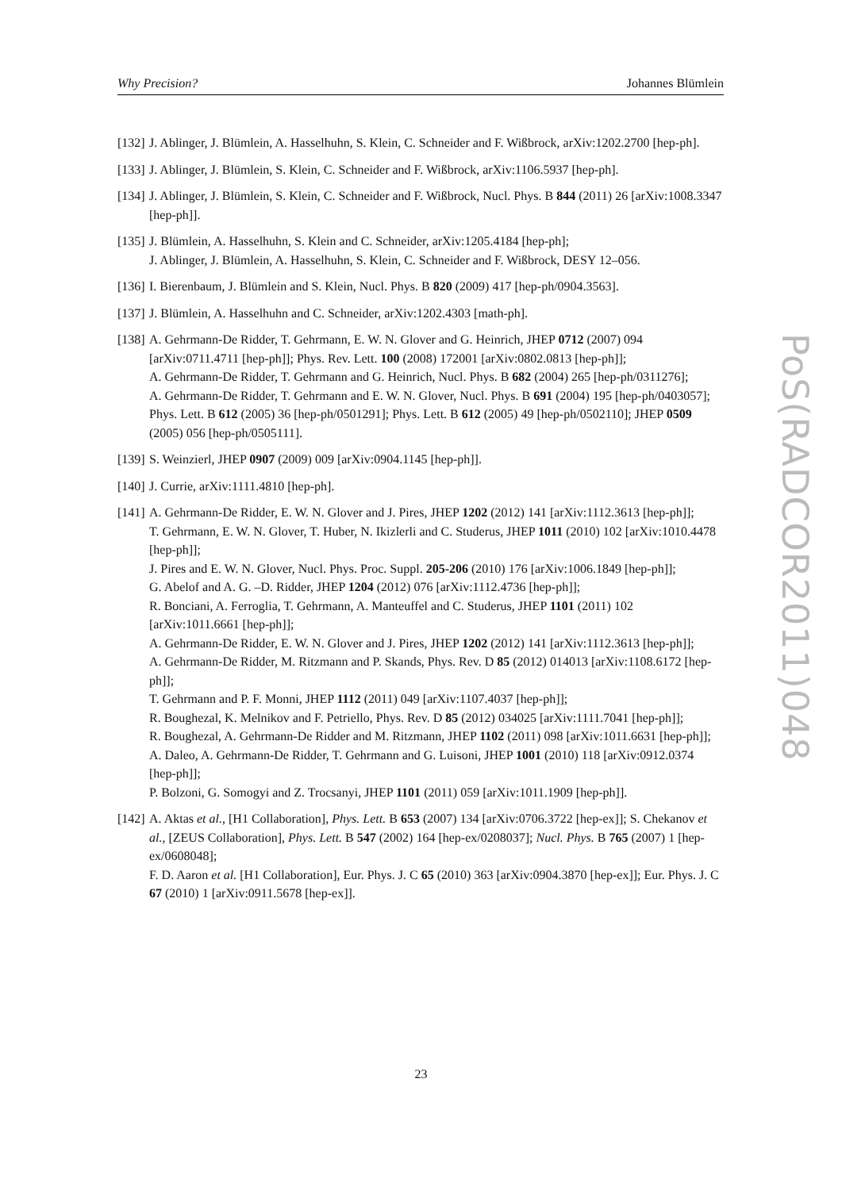Why Precision? Johannes Blümlein
[132] J. Ablinger, J. Blümlein, A. Hasselhuhn, S. Klein, C. Schneider and F. Wißbrock, arXiv:1202.2700 [hep-ph].
[133] J. Ablinger, J. Blümlein, S. Klein, C. Schneider and F. Wißbrock, arXiv:1106.5937 [hep-ph].
[134] J. Ablinger, J. Blümlein, S. Klein, C. Schneider and F. Wißbrock, Nucl. Phys. B 844 (2011) 26 [arXiv:1008.3347 [hep-ph]].
[135] J. Blümlein, A. Hasselhuhn, S. Klein and C. Schneider, arXiv:1205.4184 [hep-ph];
J. Ablinger, J. Blümlein, A. Hasselhuhn, S. Klein, C. Schneider and F. Wißbrock, DESY 12–056.
[136] I. Bierenbaum, J. Blümlein and S. Klein, Nucl. Phys. B 820 (2009) 417 [hep-ph/0904.3563].
[137] J. Blümlein, A. Hasselhuhn and C. Schneider, arXiv:1202.4303 [math-ph].
[138] A. Gehrmann-De Ridder, T. Gehrmann, E. W. N. Glover and G. Heinrich, JHEP 0712 (2007) 094 [arXiv:0711.4711 [hep-ph]]; Phys. Rev. Lett. 100 (2008) 172001 [arXiv:0802.0813 [hep-ph]];
A. Gehrmann-De Ridder, T. Gehrmann and G. Heinrich, Nucl. Phys. B 682 (2004) 265 [hep-ph/0311276];
A. Gehrmann-De Ridder, T. Gehrmann and E. W. N. Glover, Nucl. Phys. B 691 (2004) 195 [hep-ph/0403057]; Phys. Lett. B 612 (2005) 36 [hep-ph/0501291]; Phys. Lett. B 612 (2005) 49 [hep-ph/0502110]; JHEP 0509 (2005) 056 [hep-ph/0505111].
[139] S. Weinzierl, JHEP 0907 (2009) 009 [arXiv:0904.1145 [hep-ph]].
[140] J. Currie, arXiv:1111.4810 [hep-ph].
[141] A. Gehrmann-De Ridder, E. W. N. Glover and J. Pires, JHEP 1202 (2012) 141 [arXiv:1112.3613 [hep-ph]];
T. Gehrmann, E. W. N. Glover, T. Huber, N. Ikizlerli and C. Studerus, JHEP 1011 (2010) 102 [arXiv:1010.4478 [hep-ph]];
J. Pires and E. W. N. Glover, Nucl. Phys. Proc. Suppl. 205-206 (2010) 176 [arXiv:1006.1849 [hep-ph]];
G. Abelof and A. G. –D. Ridder, JHEP 1204 (2012) 076 [arXiv:1112.4736 [hep-ph]];
R. Bonciani, A. Ferroglia, T. Gehrmann, A. Manteuffel and C. Studerus, JHEP 1101 (2011) 102 [arXiv:1011.6661 [hep-ph]];
A. Gehrmann-De Ridder, E. W. N. Glover and J. Pires, JHEP 1202 (2012) 141 [arXiv:1112.3613 [hep-ph]];
A. Gehrmann-De Ridder, M. Ritzmann and P. Skands, Phys. Rev. D 85 (2012) 014013 [arXiv:1108.6172 [hep-ph]];
T. Gehrmann and P. F. Monni, JHEP 1112 (2011) 049 [arXiv:1107.4037 [hep-ph]];
R. Boughezal, K. Melnikov and F. Petriello, Phys. Rev. D 85 (2012) 034025 [arXiv:1111.7041 [hep-ph]];
R. Boughezal, A. Gehrmann-De Ridder and M. Ritzmann, JHEP 1102 (2011) 098 [arXiv:1011.6631 [hep-ph]];
A. Daleo, A. Gehrmann-De Ridder, T. Gehrmann and G. Luisoni, JHEP 1001 (2010) 118 [arXiv:0912.0374 [hep-ph]];
P. Bolzoni, G. Somogyi and Z. Trocsanyi, JHEP 1101 (2011) 059 [arXiv:1011.1909 [hep-ph]].
[142] A. Aktas et al., [H1 Collaboration], Phys. Lett. B 653 (2007) 134 [arXiv:0706.3722 [hep-ex]]; S. Chekanov et al., [ZEUS Collaboration], Phys. Lett. B 547 (2002) 164 [hep-ex/0208037]; Nucl. Phys. B 765 (2007) 1 [hep-ex/0608048];
F. D. Aaron et al. [H1 Collaboration], Eur. Phys. J. C 65 (2010) 363 [arXiv:0904.3870 [hep-ex]]; Eur. Phys. J. C 67 (2010) 1 [arXiv:0911.5678 [hep-ex]].
23
PoS(RADCOR2011)048